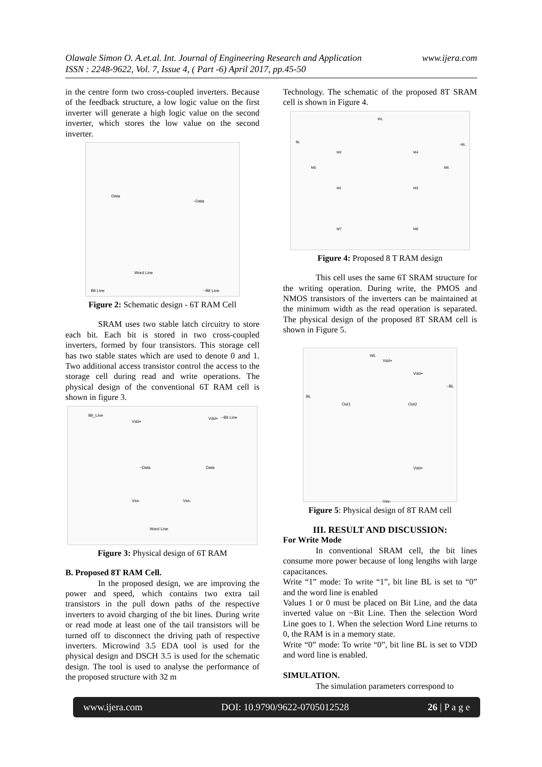www.ijera.com Olawale Simon O. A.et.al. Int. Journal of Engineering Research and Application
ISSN : 2248-9622, Vol. 7, Issue 4, ( Part -6) April 2017, pp.45-50
in the centre form two cross-coupled inverters. Because of the feedback structure, a low logic value on the first inverter will generate a high logic value on the second inverter, which stores the low value on the second inverter.
Data
~Data
Word Line
Bit Line ~Bit Line
Figure 2: Schematic design - 6T RAM Cell
SRAM uses two stable latch circuitry to store each bit. Each bit is stored in two cross-coupled inverters, formed by four transistors. This storage cell has two stable states which are used to denote 0 and 1. Two additional access transistor control the access to the storage cell during read and write operations. The physical design of the conventional 6T RAM cell is shown in figure 3.
Bit_Line ~Bit Line
Vdd+
Vdd+
~Data Data
Vss- Vss-
Word Line
Figure 3: Physical design of 6T RAM
B. Proposed 8T RAM Cell.
In the proposed design, we are improving the power and speed, which contains two extra tail transistors in the pull down paths of the respective inverters to avoid charging of the bit lines. During write or read mode at least one of the tail transistors will be turned off to disconnect the driving path of respective inverters. Microwind 3.5 EDA tool is used for the physical design and DSCH 3.5 is used for the schematic design. The tool is used to analyse the performance of the proposed structure with 32 m
Technology. The schematic of the proposed 8T SRAM cell is shown in Figure 4.
WL
BL
~BL
M2 M4
M5 M6
M1 M3
M7 M8
Figure 4: Proposed 8 T RAM design
This cell uses the same 6T SRAM structure for the writing operation. During write, the PMOS and NMOS transistors of the inverters can be maintained at the minimum width as the read operation is separated. The physical design of the proposed 8T SRAM cell is shown in Figure 5.
WL
Vdd+
Vdd+
BL
~BL
Out1 Out2
Vdd+
Vss-
Figure 5: Physical design of 8T RAM cell
III. RESULT AND DISCUSSION:
For Write Mode
In conventional SRAM cell, the bit lines consume more power because of long lengths with large capacitances.
Write “1” mode: To write “1”, bit line BL is set to “0” and the word line is enabled
Values 1 or 0 must be placed on Bit Line, and the data inverted value on ~Bit Line. Then the selection Word Line goes to 1. When the selection Word Line returns to 0, the RAM is in a memory state.
Write “0” mode: To write “0”, bit line BL is set to VDD and word line is enabled.
SIMULATION.
The simulation parameters correspond to
www.ijera.com DOI: 10.9790/9622-0705012528 26 | P a g e